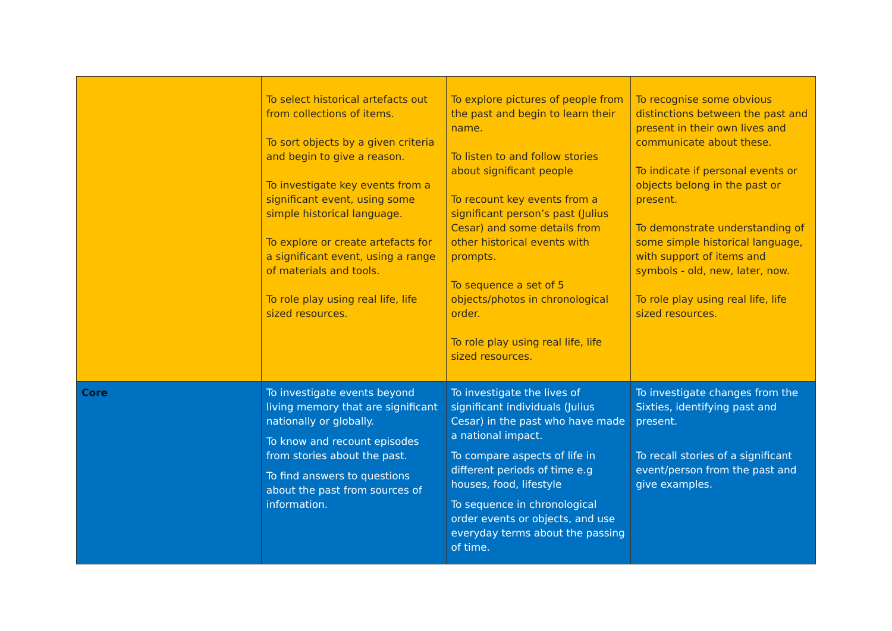| | To select historical artefacts out from collections of items. To sort objects by a given criteria and begin to give a reason. To investigate key events from a significant event, using some simple historical language. To explore or create artefacts for a significant event, using a range of materials and tools. To role play using real life, life sized resources. | To explore pictures of people from the past and begin to learn their name. To listen to and follow stories about significant people To recount key events from a significant person’s past (Julius Cesar) and some details from other historical events with prompts. To sequence a set of 5 objects/photos in chronological order. To role play using real life, life sized resources. | To recognise some obvious distinctions between the past and present in their own lives and communicate about these. To indicate if personal events or objects belong in the past or present. To demonstrate understanding of some simple historical language, with support of items and symbols - old, new, later, now. To role play using real life, life sized resources. |
| Core | To investigate events beyond living memory that are significant nationally or globally. To know and recount episodes from stories about the past. To find answers to questions about the past from sources of information. | To investigate the lives of significant individuals (Julius Cesar) in the past who have made a national impact. To compare aspects of life in different periods of time e.g houses, food, lifestyle To sequence in chronological order events or objects, and use everyday terms about the passing of time. | To investigate changes from the Sixties, identifying past and present. To recall stories of a significant event/person from the past and give examples. |